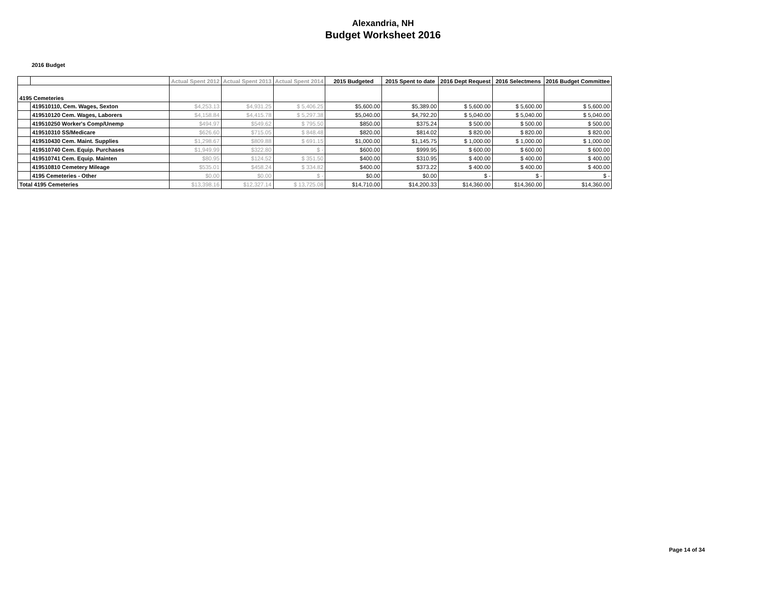Alexandria, NH
Budget Worksheet 2016
2016 Budget
| | | Actual Spent 2012 | Actual Spent 2013 | Actual Spent 2014 | 2015 Budgeted | 2015 Spent to date | 2016 Dept Request | 2016 Selectmens | 2016 Budget Committee |
| --- | --- | --- | --- | --- | --- | --- | --- | --- | --- |
| 4195 Cemeteries | | | | | | | | | |
| | 419510110, Cem. Wages, Sexton | $4,253.13 | $4,931.25 | $ 5,406.25 | $5,600.00 | $5,389.00 | $ 5,600.00 | $ 5,600.00 | $ 5,600.00 |
| | 419510120 Cem. Wages, Laborers | $4,158.84 | $4,415.78 | $ 5,297.38 | $5,040.00 | $4,792.20 | $ 5,040.00 | $ 5,040.00 | $ 5,040.00 |
| | 419510250 Worker's Comp/Unemp | $494.97 | $549.62 | $ 795.50 | $850.00 | $375.24 | $ 500.00 | $ 500.00 | $ 500.00 |
| | 419510310 SS/Medicare | $626.60 | $715.05 | $ 848.48 | $820.00 | $814.02 | $ 820.00 | $ 820.00 | $ 820.00 |
| | 419510430 Cem. Maint. Supplies | $1,298.67 | $809.88 | $ 691.15 | $1,000.00 | $1,145.75 | $ 1,000.00 | $ 1,000.00 | $ 1,000.00 |
| | 419510740 Cem. Equip. Purchases | $1,949.99 | $322.80 | $ - | $600.00 | $999.95 | $ 600.00 | $ 600.00 | $ 600.00 |
| | 419510741 Cem. Equip. Mainten | $80.95 | $124.52 | $ 351.50 | $400.00 | $310.95 | $ 400.00 | $ 400.00 | $ 400.00 |
| | 419510810 Cemetery Mileage | $535.01 | $458.24 | $ 334.82 | $400.00 | $373.22 | $ 400.00 | $ 400.00 | $ 400.00 |
| | 4195 Cemeteries - Other | $0.00 | $0.00 | $ - | $0.00 | $0.00 | $ - | $ - | $ - |
| Total 4195 Cemeteries | | $13,398.16 | $12,327.14 | $ 13,725.08 | $14,710.00 | $14,200.33 | $14,360.00 | $14,360.00 | $14,360.00 |
Page 14 of 34